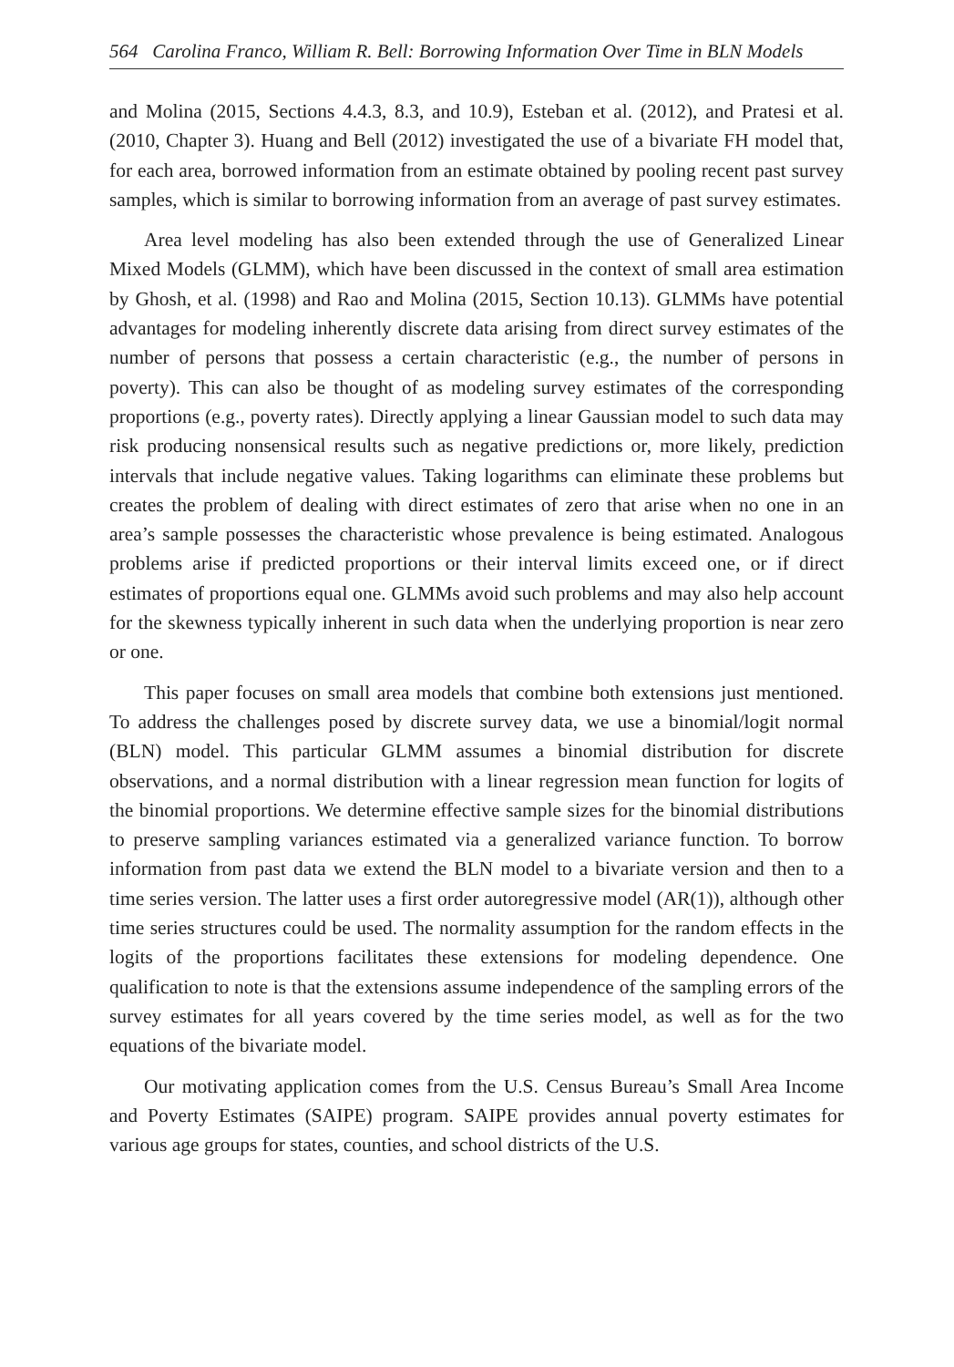564 Carolina Franco, William R. Bell: Borrowing Information Over Time in BLN Models
and Molina (2015, Sections 4.4.3, 8.3, and 10.9), Esteban et al. (2012), and Pratesi et al. (2010, Chapter 3). Huang and Bell (2012) investigated the use of a bivariate FH model that, for each area, borrowed information from an estimate obtained by pooling recent past survey samples, which is similar to borrowing information from an average of past survey estimates.
Area level modeling has also been extended through the use of Generalized Linear Mixed Models (GLMM), which have been discussed in the context of small area estimation by Ghosh, et al. (1998) and Rao and Molina (2015, Section 10.13). GLMMs have potential advantages for modeling inherently discrete data arising from direct survey estimates of the number of persons that possess a certain characteristic (e.g., the number of persons in poverty). This can also be thought of as modeling survey estimates of the corresponding proportions (e.g., poverty rates). Directly applying a linear Gaussian model to such data may risk producing nonsensical results such as negative predictions or, more likely, prediction intervals that include negative values. Taking logarithms can eliminate these problems but creates the problem of dealing with direct estimates of zero that arise when no one in an area’s sample possesses the characteristic whose prevalence is being estimated. Analogous problems arise if predicted proportions or their interval limits exceed one, or if direct estimates of proportions equal one. GLMMs avoid such problems and may also help account for the skewness typically inherent in such data when the underlying proportion is near zero or one.
This paper focuses on small area models that combine both extensions just mentioned. To address the challenges posed by discrete survey data, we use a binomial/logit normal (BLN) model. This particular GLMM assumes a binomial distribution for discrete observations, and a normal distribution with a linear regression mean function for logits of the binomial proportions. We determine effective sample sizes for the binomial distributions to preserve sampling variances estimated via a generalized variance function. To borrow information from past data we extend the BLN model to a bivariate version and then to a time series version. The latter uses a first order autoregressive model (AR(1)), although other time series structures could be used. The normality assumption for the random effects in the logits of the proportions facilitates these extensions for modeling dependence. One qualification to note is that the extensions assume independence of the sampling errors of the survey estimates for all years covered by the time series model, as well as for the two equations of the bivariate model.
Our motivating application comes from the U.S. Census Bureau’s Small Area Income and Poverty Estimates (SAIPE) program. SAIPE provides annual poverty estimates for various age groups for states, counties, and school districts of the U.S.